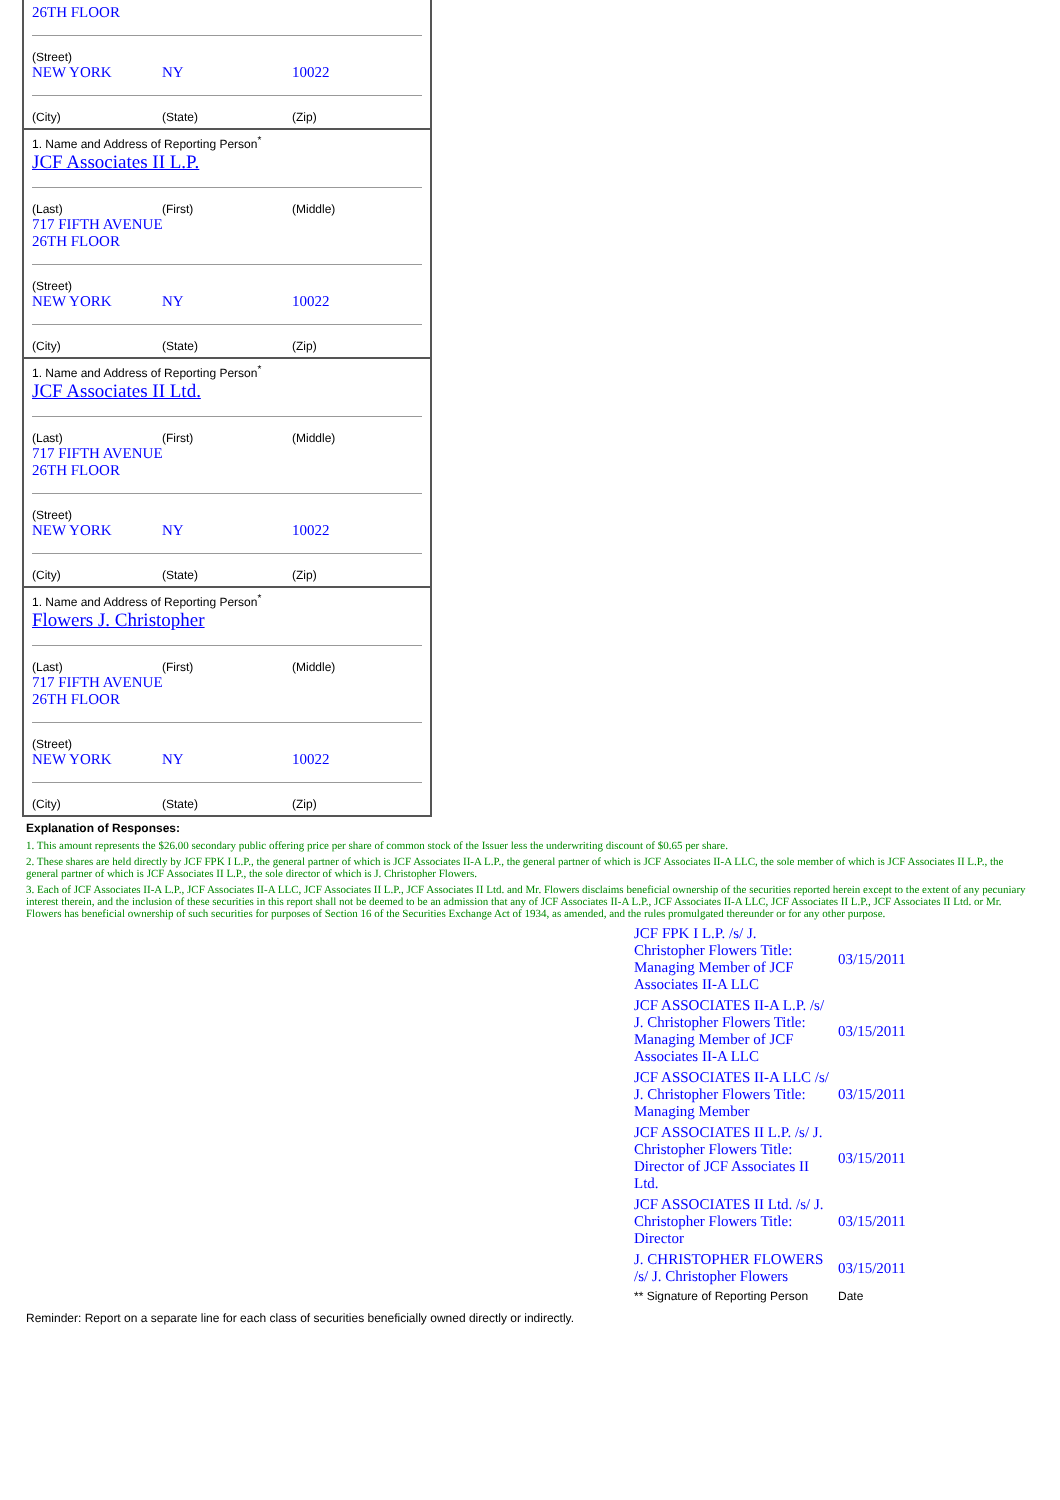26TH FLOOR
(Street)
NEW YORK NY 10022
(City) (State) (Zip)
1. Name and Address of Reporting Person<sup>*</sup>
JCF Associates II L.P.
(Last) (First) (Middle)
717 FIFTH AVENUE
26TH FLOOR
(Street)
NEW YORK NY 10022
(City) (State) (Zip)
1. Name and Address of Reporting Person<sup>*</sup>
JCF Associates II Ltd.
(Last) (First) (Middle)
717 FIFTH AVENUE
26TH FLOOR
(Street)
NEW YORK NY 10022
(City) (State) (Zip)
1. Name and Address of Reporting Person<sup>*</sup>
Flowers J. Christopher
(Last) (First) (Middle)
717 FIFTH AVENUE
26TH FLOOR
(Street)
NEW YORK NY 10022
(City) (State) (Zip)
Explanation of Responses:
1. This amount represents the $26.00 secondary public offering price per share of common stock of the Issuer less the underwriting discount of $0.65 per share.
2. These shares are held directly by JCF FPK I L.P., the general partner of which is JCF Associates II-A L.P., the general partner of which is JCF Associates II-A LLC, the sole member of which is JCF Associates II L.P., the general partner of which is JCF Associates II L.P., the sole director of which is J. Christopher Flowers.
3. Each of JCF Associates II-A L.P., JCF Associates II-A LLC, JCF Associates II L.P., JCF Associates II Ltd. and Mr. Flowers disclaims beneficial ownership of the securities reported herein except to the extent of any pecuniary interest therein, and the inclusion of these securities in this report shall not be deemed to be an admission that any of JCF Associates II-A L.P., JCF Associates II-A LLC, JCF Associates II L.P., JCF Associates II Ltd. or Mr. Flowers has beneficial ownership of such securities for purposes of Section 16 of the Securities Exchange Act of 1934, as amended, and the rules promulgated thereunder or for any other purpose.
| JCF FPK I L.P. /s/ J. Christopher Flowers Title: Managing Member of JCF Associates II-A LLC | 03/15/2011 |
| JCF ASSOCIATES II-A L.P. /s/ J. Christopher Flowers Title: Managing Member of JCF Associates II-A LLC | 03/15/2011 |
| JCF ASSOCIATES II-A LLC /s/ J. Christopher Flowers Title: Managing Member | 03/15/2011 |
| JCF ASSOCIATES II L.P. /s/ J. Christopher Flowers Title: Director of JCF Associates II Ltd. | 03/15/2011 |
| JCF ASSOCIATES II Ltd. /s/ J. Christopher Flowers Title: Director | 03/15/2011 |
| J. CHRISTOPHER FLOWERS /s/ J. Christopher Flowers | 03/15/2011 |
| ** Signature of Reporting Person | Date |
Reminder: Report on a separate line for each class of securities beneficially owned directly or indirectly.